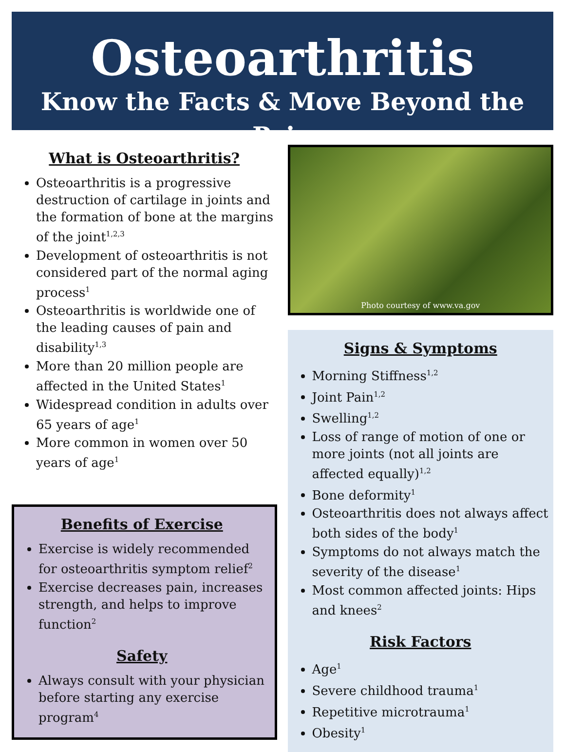Osteoarthritis
Know the Facts & Move Beyond the Pain
What is Osteoarthritis?
Osteoarthritis is a progressive destruction of cartilage in joints and the formation of bone at the margins of the joint<sup>1,2,3</sup>
Development of osteoarthritis is not considered part of the normal aging process<sup>1</sup>
Osteoarthritis is worldwide one of the leading causes of pain and disability<sup>1,3</sup>
More than 20 million people are affected in the United States<sup>1</sup>
Widespread condition in adults over 65 years of age<sup>1</sup>
More common in women over 50 years of age<sup>1</sup>
Benefits of Exercise
Exercise is widely recommended for osteoarthritis symptom relief<sup>2</sup>
Exercise decreases pain, increases strength, and helps to improve function<sup>2</sup>
Safety
Always consult with your physician before starting any exercise program<sup>4</sup>
Photo courtesy of www.va.gov
Signs & Symptoms
Morning Stiffness<sup>1,2</sup>
Joint Pain<sup>1,2</sup>
Swelling<sup>1,2</sup>
Loss of range of motion of one or more joints (not all joints are affected equally)<sup>1,2</sup>
Bone deformity<sup>1</sup>
Osteoarthritis does not always affect both sides of the body<sup>1</sup>
Symptoms do not always match the severity of the disease<sup>1</sup>
Most common affected joints: Hips and knees<sup>2</sup>
Risk Factors
Age<sup>1</sup>
Severe childhood trauma<sup>1</sup>
Repetitive microtrauma<sup>1</sup>
Obesity<sup>1</sup>